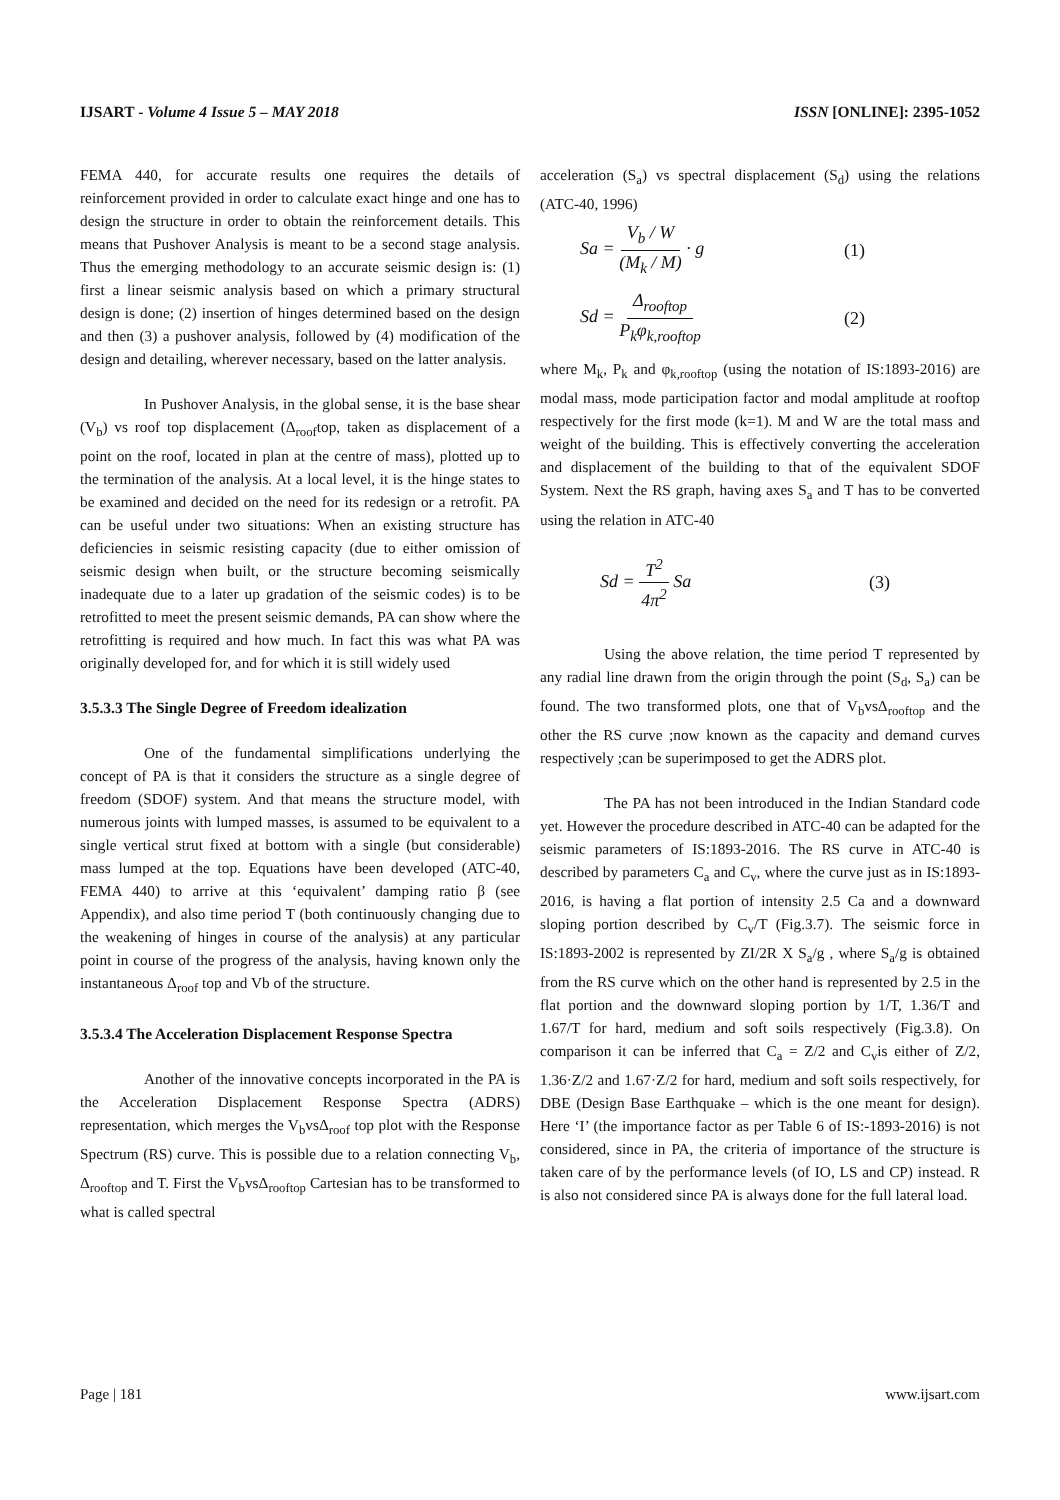IJSART - Volume 4 Issue 5 – MAY 2018 ISSN [ONLINE]: 2395-1052
FEMA 440, for accurate results one requires the details of reinforcement provided in order to calculate exact hinge and one has to design the structure in order to obtain the reinforcement details. This means that Pushover Analysis is meant to be a second stage analysis. Thus the emerging methodology to an accurate seismic design is: (1) first a linear seismic analysis based on which a primary structural design is done; (2) insertion of hinges determined based on the design and then (3) a pushover analysis, followed by (4) modification of the design and detailing, wherever necessary, based on the latter analysis.
In Pushover Analysis, in the global sense, it is the base shear (V<sub>b</sub>) vs roof top displacement (Δ<sub>roof</sub>top, taken as displacement of a point on the roof, located in plan at the centre of mass), plotted up to the termination of the analysis. At a local level, it is the hinge states to be examined and decided on the need for its redesign or a retrofit. PA can be useful under two situations: When an existing structure has deficiencies in seismic resisting capacity (due to either omission of seismic design when built, or the structure becoming seismically inadequate due to a later up gradation of the seismic codes) is to be retrofitted to meet the present seismic demands, PA can show where the retrofitting is required and how much. In fact this was what PA was originally developed for, and for which it is still widely used
3.5.3.3 The Single Degree of Freedom idealization
One of the fundamental simplifications underlying the concept of PA is that it considers the structure as a single degree of freedom (SDOF) system. And that means the structure model, with numerous joints with lumped masses, is assumed to be equivalent to a single vertical strut fixed at bottom with a single (but considerable) mass lumped at the top. Equations have been developed (ATC-40, FEMA 440) to arrive at this ‘equivalent’ damping ratio β (see Appendix), and also time period T (both continuously changing due to the weakening of hinges in course of the analysis) at any particular point in course of the progress of the analysis, having known only the instantaneous Δ<sub>roof</sub> top and Vb of the structure.
3.5.3.4 The Acceleration Displacement Response Spectra
Another of the innovative concepts incorporated in the PA is the Acceleration Displacement Response Spectra (ADRS) representation, which merges the V<sub>b</sub>vsΔ<sub>roof</sub> top plot with the Response Spectrum (RS) curve. This is possible due to a relation connecting V<sub>b</sub>, Δ<sub>rooftop</sub> and T. First the V<sub>b</sub>vsΔ<sub>rooftop</sub> Cartesian has to be transformed to what is called spectral
acceleration (S<sub>a</sub>) vs spectral displacement (S<sub>d</sub>) using the relations (ATC-40, 1996)
Sa = V<sub>b</sub> / W (M<sub>k</sub> / M) · g (1)
Sd = Δ<sub>rooftop</sub> P<sub>k</sub>φ<sub>k,rooftop</sub> (2)
where M<sub>k</sub>, P<sub>k</sub> and φ<sub>k,rooftop</sub> (using the notation of IS:1893-2016) are modal mass, mode participation factor and modal amplitude at rooftop respectively for the first mode (k=1). M and W are the total mass and weight of the building. This is effectively converting the acceleration and displacement of the building to that of the equivalent SDOF System. Next the RS graph, having axes S<sub>a</sub> and T has to be converted using the relation in ATC-40
Sd = T<sup>2</sup> 4π<sup>2</sup> Sa (3)
Using the above relation, the time period T represented by any radial line drawn from the origin through the point (S<sub>d</sub>, S<sub>a</sub>) can be found. The two transformed plots, one that of V<sub>b</sub>vsΔ<sub>rooftop</sub> and the other the RS curve ;now known as the capacity and demand curves respectively ;can be superimposed to get the ADRS plot.
The PA has not been introduced in the Indian Standard code yet. However the procedure described in ATC-40 can be adapted for the seismic parameters of IS:1893-2016. The RS curve in ATC-40 is described by parameters C<sub>a</sub> and C<sub>v</sub>, where the curve just as in IS:1893-2016, is having a flat portion of intensity 2.5 Ca and a downward sloping portion described by C<sub>v</sub>/T (Fig.3.7). The seismic force in IS:1893-2002 is represented by ZI/2R X S<sub>a</sub>/g , where S<sub>a</sub>/g is obtained from the RS curve which on the other hand is represented by 2.5 in the flat portion and the downward sloping portion by 1/T, 1.36/T and 1.67/T for hard, medium and soft soils respectively (Fig.3.8). On comparison it can be inferred that C<sub>a</sub> = Z/2 and C<sub>v</sub>is either of Z/2, 1.36·Z/2 and 1.67·Z/2 for hard, medium and soft soils respectively, for DBE (Design Base Earthquake – which is the one meant for design). Here ‘I’ (the importance factor as per Table 6 of IS:-1893-2016) is not considered, since in PA, the criteria of importance of the structure is taken care of by the performance levels (of IO, LS and CP) instead. R is also not considered since PA is always done for the full lateral load.
Page | 181 www.ijsart.com